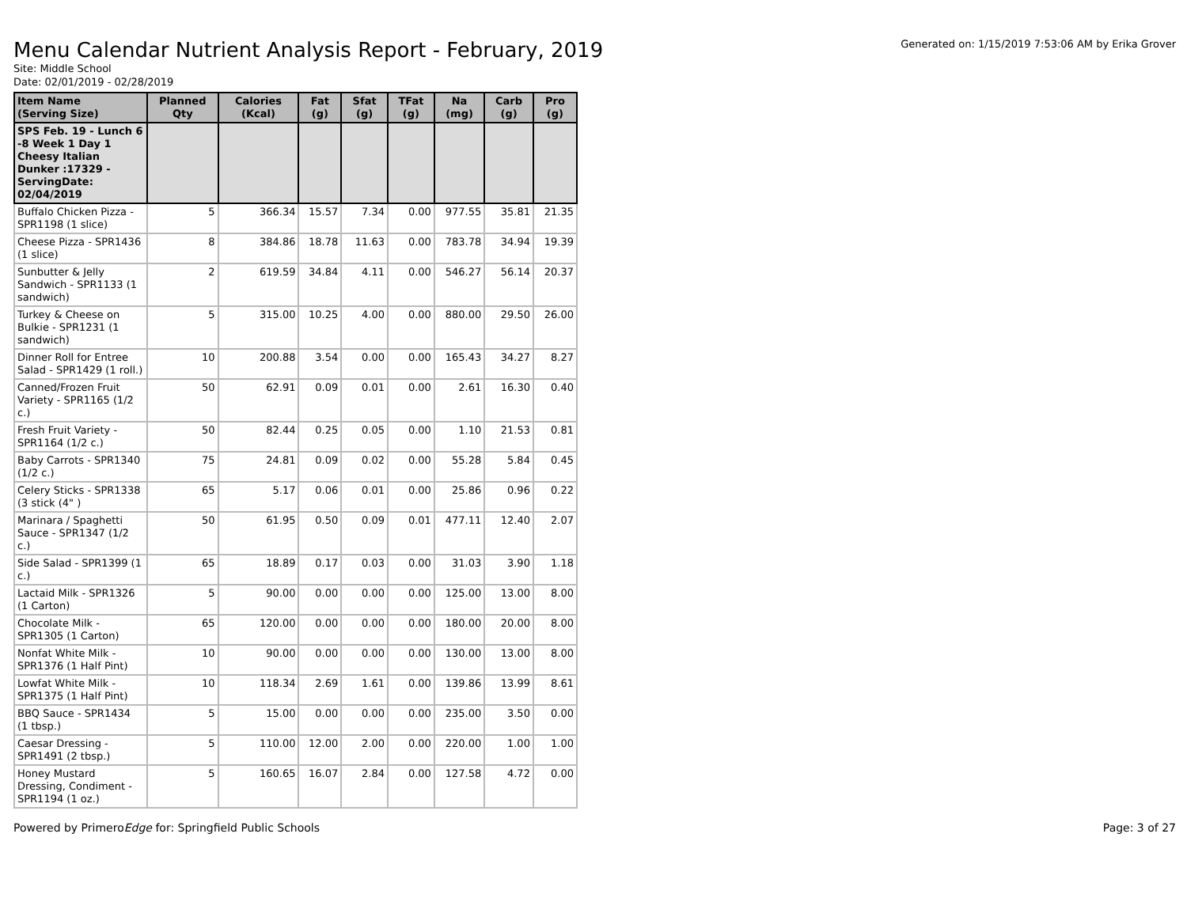Menu Calendar Nutrient Analysis Report - February, 2019
Generated on: 1/15/2019 7:53:06 AM by Erika Grover
Site: Middle School
Date: 02/01/2019 - 02/28/2019
| Item Name (Serving Size) | Planned Qty | Calories (Kcal) | Fat (g) | Sfat (g) | TFat (g) | Na (mg) | Carb (g) | Pro (g) |
| --- | --- | --- | --- | --- | --- | --- | --- | --- |
| SPS Feb. 19 - Lunch 6 -8 Week 1 Day 1 Cheesy Italian Dunker :17329 - ServingDate: 02/04/2019 | | | | | | | | |
| Buffalo Chicken Pizza - SPR1198 (1 slice) | 5 | 366.34 | 15.57 | 7.34 | 0.00 | 977.55 | 35.81 | 21.35 |
| Cheese Pizza - SPR1436 (1 slice) | 8 | 384.86 | 18.78 | 11.63 | 0.00 | 783.78 | 34.94 | 19.39 |
| Sunbutter & Jelly Sandwich - SPR1133 (1 sandwich) | 2 | 619.59 | 34.84 | 4.11 | 0.00 | 546.27 | 56.14 | 20.37 |
| Turkey & Cheese on Bulkie - SPR1231 (1 sandwich) | 5 | 315.00 | 10.25 | 4.00 | 0.00 | 880.00 | 29.50 | 26.00 |
| Dinner Roll for Entree Salad - SPR1429 (1 roll.) | 10 | 200.88 | 3.54 | 0.00 | 0.00 | 165.43 | 34.27 | 8.27 |
| Canned/Frozen Fruit Variety - SPR1165 (1/2 c.) | 50 | 62.91 | 0.09 | 0.01 | 0.00 | 2.61 | 16.30 | 0.40 |
| Fresh Fruit Variety - SPR1164 (1/2 c.) | 50 | 82.44 | 0.25 | 0.05 | 0.00 | 1.10 | 21.53 | 0.81 |
| Baby Carrots - SPR1340 (1/2 c.) | 75 | 24.81 | 0.09 | 0.02 | 0.00 | 55.28 | 5.84 | 0.45 |
| Celery Sticks - SPR1338 (3 stick (4" ) | 65 | 5.17 | 0.06 | 0.01 | 0.00 | 25.86 | 0.96 | 0.22 |
| Marinara / Spaghetti Sauce - SPR1347 (1/2 c.) | 50 | 61.95 | 0.50 | 0.09 | 0.01 | 477.11 | 12.40 | 2.07 |
| Side Salad - SPR1399 (1 c.) | 65 | 18.89 | 0.17 | 0.03 | 0.00 | 31.03 | 3.90 | 1.18 |
| Lactaid Milk - SPR1326 (1 Carton) | 5 | 90.00 | 0.00 | 0.00 | 0.00 | 125.00 | 13.00 | 8.00 |
| Chocolate Milk - SPR1305 (1 Carton) | 65 | 120.00 | 0.00 | 0.00 | 0.00 | 180.00 | 20.00 | 8.00 |
| Nonfat White Milk - SPR1376 (1 Half Pint) | 10 | 90.00 | 0.00 | 0.00 | 0.00 | 130.00 | 13.00 | 8.00 |
| Lowfat White Milk - SPR1375 (1 Half Pint) | 10 | 118.34 | 2.69 | 1.61 | 0.00 | 139.86 | 13.99 | 8.61 |
| BBQ Sauce - SPR1434 (1 tbsp.) | 5 | 15.00 | 0.00 | 0.00 | 0.00 | 235.00 | 3.50 | 0.00 |
| Caesar Dressing - SPR1491 (2 tbsp.) | 5 | 110.00 | 12.00 | 2.00 | 0.00 | 220.00 | 1.00 | 1.00 |
| Honey Mustard Dressing, Condiment - SPR1194 (1 oz.) | 5 | 160.65 | 16.07 | 2.84 | 0.00 | 127.58 | 4.72 | 0.00 |
Powered by PrimeroEdge for: Springfield Public Schools
Page: 3 of 27